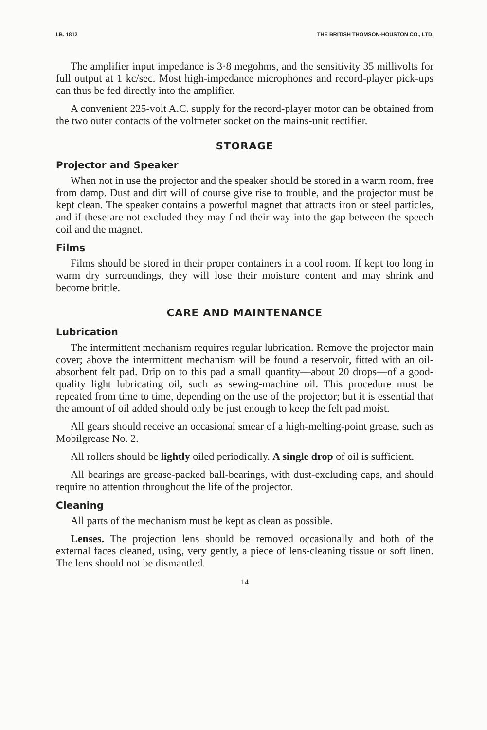I.B. 1812 THE BRITISH THOMSON-HOUSTON CO., LTD.
The amplifier input impedance is 3·8 megohms, and the sensitivity 35 millivolts for full output at 1 kc/sec. Most high-impedance microphones and record-player pick-ups can thus be fed directly into the amplifier.
A convenient 225-volt A.C. supply for the record-player motor can be obtained from the two outer contacts of the voltmeter socket on the mains-unit rectifier.
STORAGE
Projector and Speaker
When not in use the projector and the speaker should be stored in a warm room, free from damp. Dust and dirt will of course give rise to trouble, and the projector must be kept clean. The speaker contains a powerful magnet that attracts iron or steel particles, and if these are not excluded they may find their way into the gap between the speech coil and the magnet.
Films
Films should be stored in their proper containers in a cool room. If kept too long in warm dry surroundings, they will lose their moisture content and may shrink and become brittle.
CARE AND MAINTENANCE
Lubrication
The intermittent mechanism requires regular lubrication. Remove the projector main cover; above the intermittent mechanism will be found a reservoir, fitted with an oil-absorbent felt pad. Drip on to this pad a small quantity—about 20 drops—of a good-quality light lubricating oil, such as sewing-machine oil. This procedure must be repeated from time to time, depending on the use of the projector; but it is essential that the amount of oil added should only be just enough to keep the felt pad moist.
All gears should receive an occasional smear of a high-melting-point grease, such as Mobilgrease No. 2.
All rollers should be lightly oiled periodically. A single drop of oil is sufficient.
All bearings are grease-packed ball-bearings, with dust-excluding caps, and should require no attention throughout the life of the projector.
Cleaning
All parts of the mechanism must be kept as clean as possible.
Lenses. The projection lens should be removed occasionally and both of the external faces cleaned, using, very gently, a piece of lens-cleaning tissue or soft linen. The lens should not be dismantled.
14